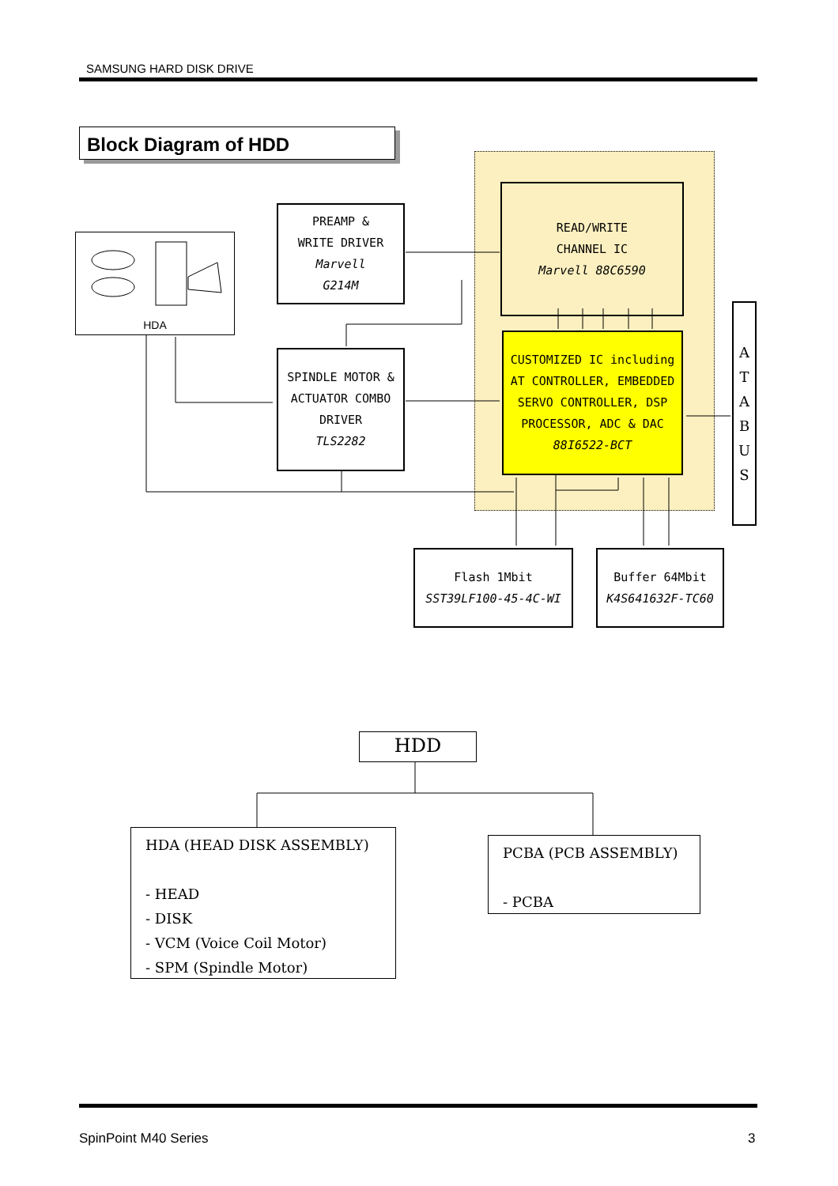SAMSUNG HARD DISK DRIVE
Block Diagram of HDD
HDA
PREAMP &
WRITE DRIVER
Marvell
G214M
READ/WRITE
CHANNEL IC
Marvell 88C6590
SPINDLE MOTOR &
ACTUATOR COMBO
DRIVER
TLS2282
CUSTOMIZED IC including
AT CONTROLLER, EMBEDDED
SERVO CONTROLLER, DSP
PROCESSOR, ADC & DAC
88I6522-BCT
A
T
A
B
U
S
Flash 1Mbit
SST39LF100-45-4C-WI
Buffer 64Mbit
K4S641632F-TC60
HDD
HDA (HEAD DISK ASSEMBLY)
- HEAD
- DISK
- VCM (Voice Coil Motor)
- SPM (Spindle Motor)
PCBA (PCB ASSEMBLY)
- PCBA
SpinPoint M40 Series 3